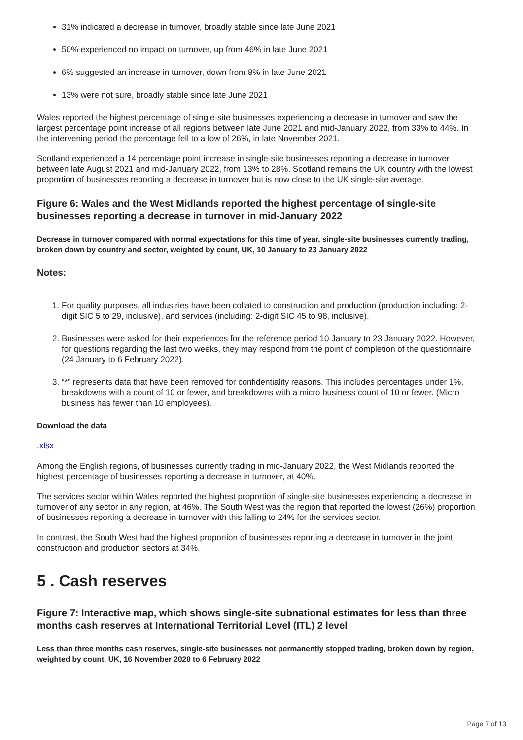31% indicated a decrease in turnover, broadly stable since late June 2021
50% experienced no impact on turnover, up from 46% in late June 2021
6% suggested an increase in turnover, down from 8% in late June 2021
13% were not sure, broadly stable since late June 2021
Wales reported the highest percentage of single-site businesses experiencing a decrease in turnover and saw the largest percentage point increase of all regions between late June 2021 and mid-January 2022, from 33% to 44%. In the intervening period the percentage fell to a low of 26%, in late November 2021.
Scotland experienced a 14 percentage point increase in single-site businesses reporting a decrease in turnover between late August 2021 and mid-January 2022, from 13% to 28%. Scotland remains the UK country with the lowest proportion of businesses reporting a decrease in turnover but is now close to the UK single-site average.
Figure 6: Wales and the West Midlands reported the highest percentage of single-site businesses reporting a decrease in turnover in mid-January 2022
Decrease in turnover compared with normal expectations for this time of year, single-site businesses currently trading, broken down by country and sector, weighted by count, UK, 10 January to 23 January 2022
Notes:
1. For quality purposes, all industries have been collated to construction and production (production including: 2-digit SIC 5 to 29, inclusive), and services (including: 2-digit SIC 45 to 98, inclusive).
2. Businesses were asked for their experiences for the reference period 10 January to 23 January 2022. However, for questions regarding the last two weeks, they may respond from the point of completion of the questionnaire (24 January to 6 February 2022).
3. “*” represents data that have been removed for confidentiality reasons. This includes percentages under 1%, breakdowns with a count of 10 or fewer, and breakdowns with a micro business count of 10 or fewer. (Micro business has fewer than 10 employees).
Download the data
.xlsx
Among the English regions, of businesses currently trading in mid-January 2022, the West Midlands reported the highest percentage of businesses reporting a decrease in turnover, at 40%.
The services sector within Wales reported the highest proportion of single-site businesses experiencing a decrease in turnover of any sector in any region, at 46%. The South West was the region that reported the lowest (26%) proportion of businesses reporting a decrease in turnover with this falling to 24% for the services sector.
In contrast, the South West had the highest proportion of businesses reporting a decrease in turnover in the joint construction and production sectors at 34%.
5 . Cash reserves
Figure 7: Interactive map, which shows single-site subnational estimates for less than three months cash reserves at International Territorial Level (ITL) 2 level
Less than three months cash reserves, single-site businesses not permanently stopped trading, broken down by region, weighted by count, UK, 16 November 2020 to 6 February 2022
Page 7 of 13